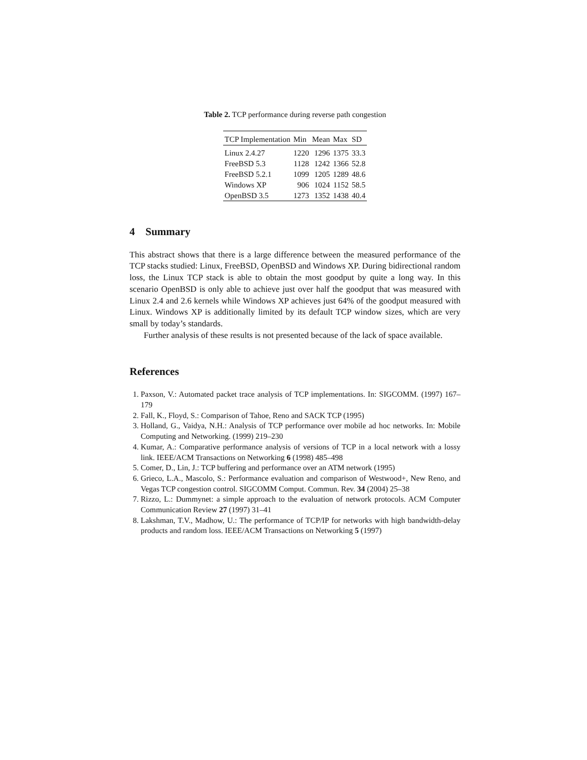Table 2. TCP performance during reverse path congestion
| TCP Implementation | Min | Mean | Max | SD |
| --- | --- | --- | --- | --- |
| Linux 2.4.27 | 1220 | 1296 | 1375 | 33.3 |
| FreeBSD 5.3 | 1128 | 1242 | 1366 | 52.8 |
| FreeBSD 5.2.1 | 1099 | 1205 | 1289 | 48.6 |
| Windows XP | 906 | 1024 | 1152 | 58.5 |
| OpenBSD 3.5 | 1273 | 1352 | 1438 | 40.4 |
4 Summary
This abstract shows that there is a large difference between the measured performance of the TCP stacks studied: Linux, FreeBSD, OpenBSD and Windows XP. During bidirectional random loss, the Linux TCP stack is able to obtain the most goodput by quite a long way. In this scenario OpenBSD is only able to achieve just over half the goodput that was measured with Linux 2.4 and 2.6 kernels while Windows XP achieves just 64% of the goodput measured with Linux. Windows XP is additionally limited by its default TCP window sizes, which are very small by today’s standards.
Further analysis of these results is not presented because of the lack of space available.
References
1. Paxson, V.: Automated packet trace analysis of TCP implementations. In: SIGCOMM. (1997) 167–179
2. Fall, K., Floyd, S.: Comparison of Tahoe, Reno and SACK TCP (1995)
3. Holland, G., Vaidya, N.H.: Analysis of TCP performance over mobile ad hoc networks. In: Mobile Computing and Networking. (1999) 219–230
4. Kumar, A.: Comparative performance analysis of versions of TCP in a local network with a lossy link. IEEE/ACM Transactions on Networking 6 (1998) 485–498
5. Comer, D., Lin, J.: TCP buffering and performance over an ATM network (1995)
6. Grieco, L.A., Mascolo, S.: Performance evaluation and comparison of Westwood+, New Reno, and Vegas TCP congestion control. SIGCOMM Comput. Commun. Rev. 34 (2004) 25–38
7. Rizzo, L.: Dummynet: a simple approach to the evaluation of network protocols. ACM Computer Communication Review 27 (1997) 31–41
8. Lakshman, T.V., Madhow, U.: The performance of TCP/IP for networks with high bandwidth-delay products and random loss. IEEE/ACM Transactions on Networking 5 (1997)